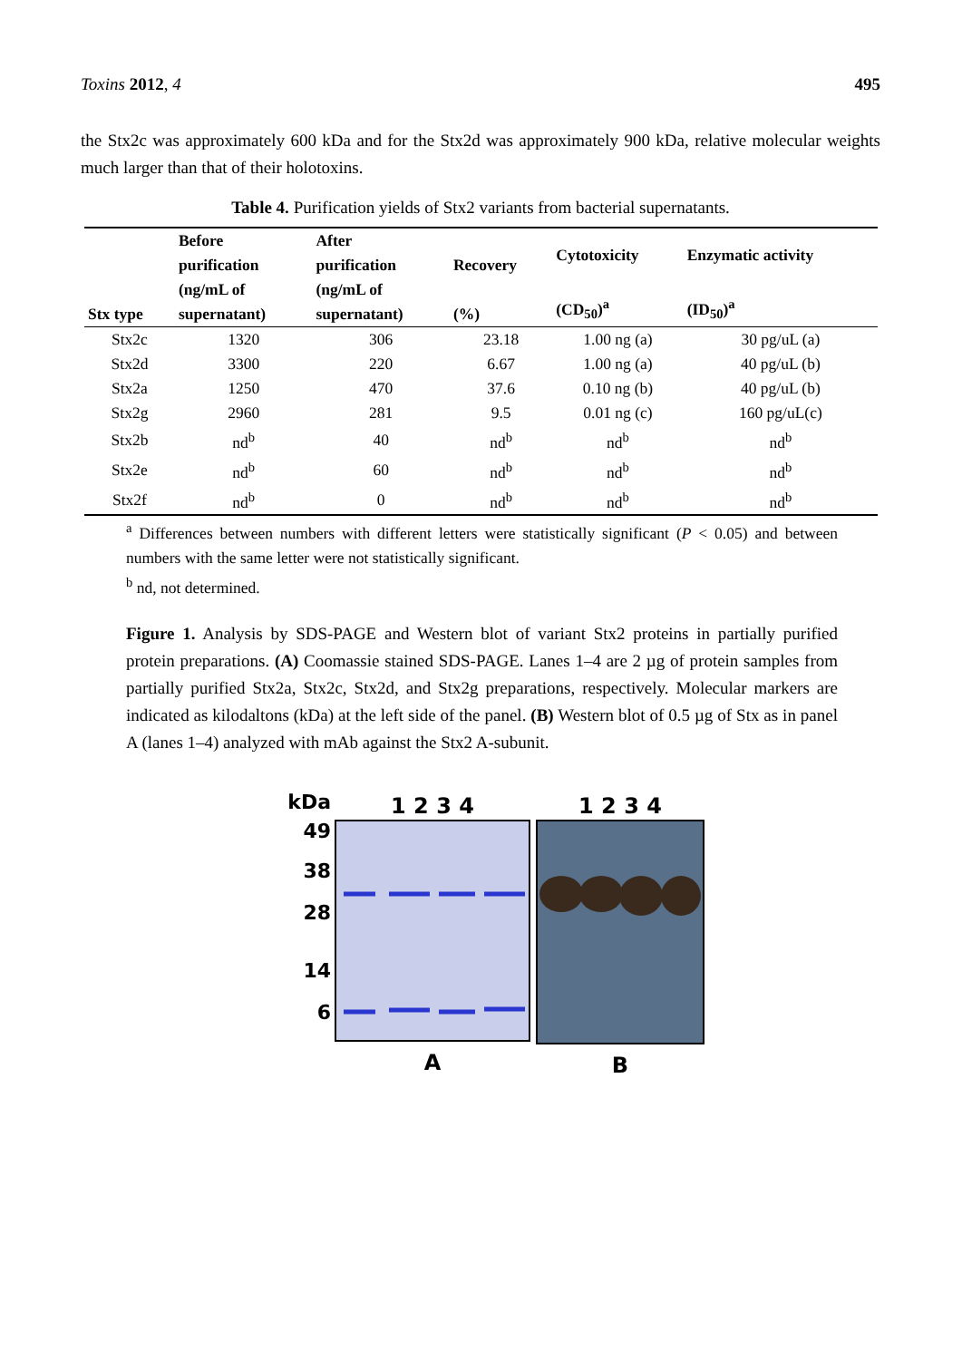Toxins 2012, 4 495
the Stx2c was approximately 600 kDa and for the Stx2d was approximately 900 kDa, relative molecular weights much larger than that of their holotoxins.
Table 4. Purification yields of Stx2 variants from bacterial supernatants.
| Stx type | Before purification (ng/mL of supernatant) | After purification (ng/mL of supernatant) | Recovery (%) | Cytotoxicity (CD<sub>50</sub>)<sup>a</sup> | Enzymatic activity (ID<sub>50</sub>)<sup>a</sup> |
| --- | --- | --- | --- | --- | --- |
| Stx2c | 1320 | 306 | 23.18 | 1.00 ng (a) | 30 pg/uL (a) |
| Stx2d | 3300 | 220 | 6.67 | 1.00 ng (a) | 40 pg/uL (b) |
| Stx2a | 1250 | 470 | 37.6 | 0.10 ng (b) | 40 pg/uL (b) |
| Stx2g | 2960 | 281 | 9.5 | 0.01 ng (c) | 160 pg/uL(c) |
| Stx2b | nd<sup>b</sup> | 40 | nd<sup>b</sup> | nd<sup>b</sup> | nd<sup>b</sup> |
| Stx2e | nd<sup>b</sup> | 60 | nd<sup>b</sup> | nd<sup>b</sup> | nd<sup>b</sup> |
| Stx2f | nd<sup>b</sup> | 0 | nd<sup>b</sup> | nd<sup>b</sup> | nd<sup>b</sup> |
<sup>a</sup> Differences between numbers with different letters were statistically significant (P < 0.05) and between numbers with the same letter were not statistically significant.
<sup>b</sup> nd, not determined.
Figure 1. Analysis by SDS-PAGE and Western blot of variant Stx2 proteins in partially purified protein preparations. (A) Coomassie stained SDS-PAGE. Lanes 1–4 are 2 µg of protein samples from partially purified Stx2a, Stx2c, Stx2d, and Stx2g preparations, respectively. Molecular markers are indicated as kilodaltons (kDa) at the left side of the panel. (B) Western blot of 0.5 µg of Stx as in panel A (lanes 1–4) analyzed with mAb against the Stx2 A-subunit.
kDa
49
38
28
14
6
1 2 3 4
A
1 2 3 4
B